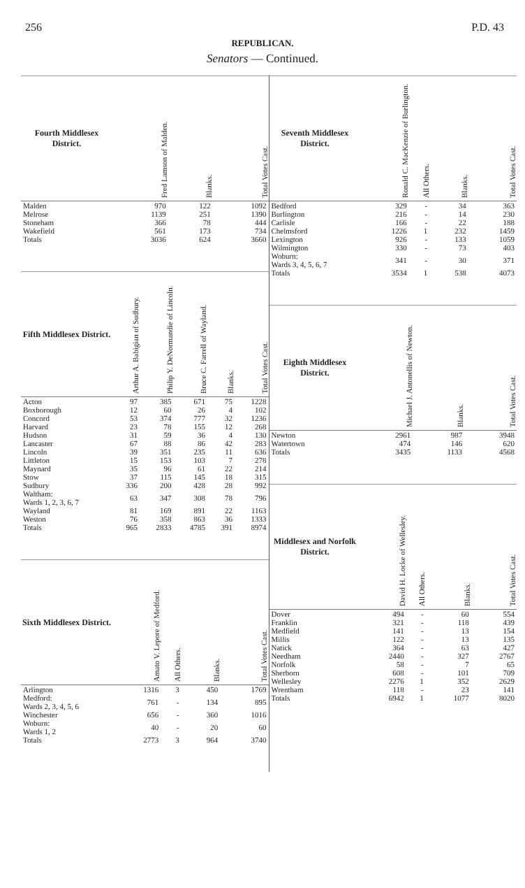256 P.D. 43
REPUBLICAN.
Senators — Continued.
| Fourth Middlesex District. | Fred Lamson of Malden. | Blanks. | Total Votes Cast. |
| --- | --- | --- | --- |
| Malden | 970 | 122 | 1092 |
| Melrose | 1139 | 251 | 1390 |
| Stoneham | 366 | 78 | 444 |
| Wakefield | 561 | 173 | 734 |
| Totals | 3036 | 624 | 3660 |
| Fifth Middlesex District. | Arthur A. Babigian of Sudbury. | Philip Y. DeNormandie of Lincoln. | Bruce C. Farrell of Wayland. | Blanks. | Total Votes Cast. |
| --- | --- | --- | --- | --- | --- |
| Acton | 97 | 385 | 671 | 75 | 1228 |
| Boxborough | 12 | 60 | 26 | 4 | 102 |
| Concord | 53 | 374 | 777 | 32 | 1236 |
| Harvard | 23 | 78 | 155 | 12 | 268 |
| Hudson | 31 | 59 | 36 | 4 | 130 |
| Lancaster | 67 | 88 | 86 | 42 | 283 |
| Lincoln | 39 | 351 | 235 | 11 | 636 |
| Littleton | 15 | 153 | 103 | 7 | 278 |
| Maynard | 35 | 96 | 61 | 22 | 214 |
| Stow | 37 | 115 | 145 | 18 | 315 |
| Sudbury | 336 | 200 | 428 | 28 | 992 |
| Waltham: Wards 1, 2, 3, 6, 7 | 63 | 347 | 308 | 78 | 796 |
| Wayland | 81 | 169 | 891 | 22 | 1163 |
| Weston | 76 | 358 | 863 | 36 | 1333 |
| Totals | 965 | 2833 | 4785 | 391 | 8974 |
| Sixth Middlesex District. | Amato V. Lepore of Medford. | All Others. | Blanks. | Total Votes Cast. |
| --- | --- | --- | --- | --- |
| Arlington | 1316 | 3 | 450 | 1769 |
| Medford: Wards 2, 3, 4, 5, 6 | 761 | - | 134 | 895 |
| Winchester | 656 | - | 360 | 1016 |
| Woburn: Wards 1, 2 | 40 | - | 20 | 60 |
| Totals | 2773 | 3 | 964 | 3740 |
| Seventh Middlesex District. | Ronald C. MacKenzie of Burlington. | All Others. | Blanks. | Total Votes Cast. |
| --- | --- | --- | --- | --- |
| Bedford | 329 | - | 34 | 363 |
| Burlington | 216 | - | 14 | 230 |
| Carlisle | 166 | - | 22 | 188 |
| Chelmsford | 1226 | 1 | 232 | 1459 |
| Lexington | 926 | - | 133 | 1059 |
| Wilmington | 330 | - | 73 | 403 |
| Woburn: Wards 3, 4, 5, 6, 7 | 341 | - | 30 | 371 |
| Totals | 3534 | 1 | 538 | 4073 |
| Eighth Middlesex District. | Michael J. Antonellis of Newton. | Blanks. | Total Votes Cast. |
| --- | --- | --- | --- |
| Newton | 2961 | 987 | 3948 |
| Watertown | 474 | 146 | 620 |
| Totals | 3435 | 1133 | 4568 |
| Middlesex and Norfolk District. | David H. Locke of Wellesley. | All Others. | Blanks. | Total Votes Cast. |
| --- | --- | --- | --- | --- |
| Dover | 494 | - | 60 | 554 |
| Franklin | 321 | - | 118 | 439 |
| Medfield | 141 | - | 13 | 154 |
| Millis | 122 | - | 13 | 135 |
| Natick | 364 | - | 63 | 427 |
| Needham | 2440 | - | 327 | 2767 |
| Norfolk | 58 | - | 7 | 65 |
| Sherborn | 608 | - | 101 | 709 |
| Wellesley | 2276 | 1 | 352 | 2629 |
| Wrentham | 118 | - | 23 | 141 |
| Totals | 6942 | 1 | 1077 | 8020 |